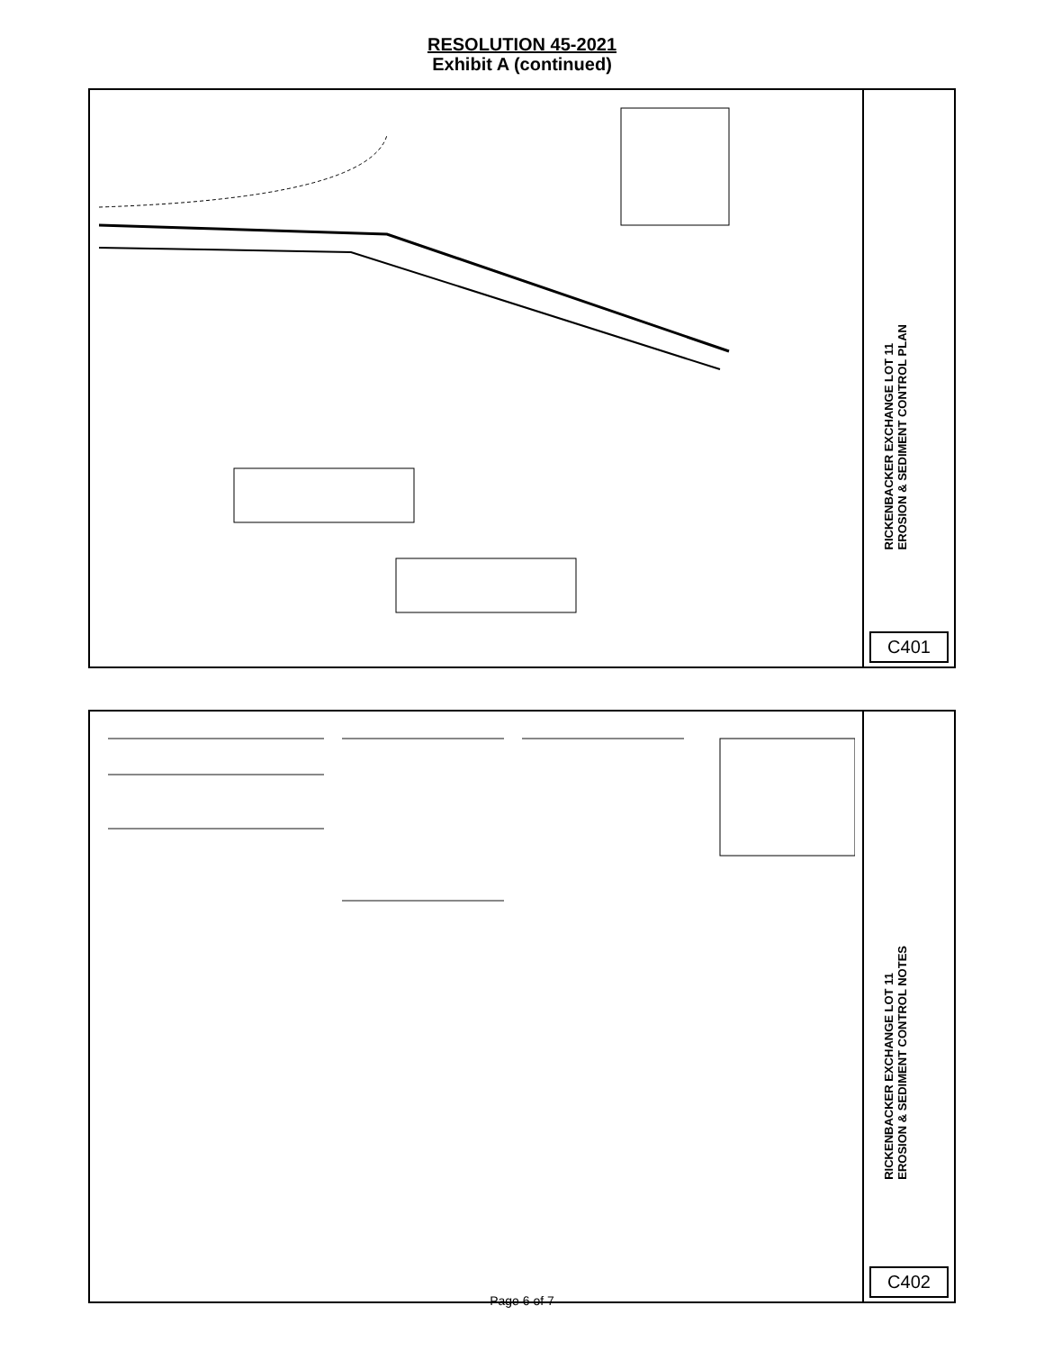RESOLUTION 45-2021
Exhibit A (continued)
RICKENBACKER EXCHANGE LOT 11
EROSION & SEDIMENT CONTROL PLAN
C401
RICKENBACKER EXCHANGE LOT 11
EROSION & SEDIMENT CONTROL NOTES
C402
Page 6 of 7